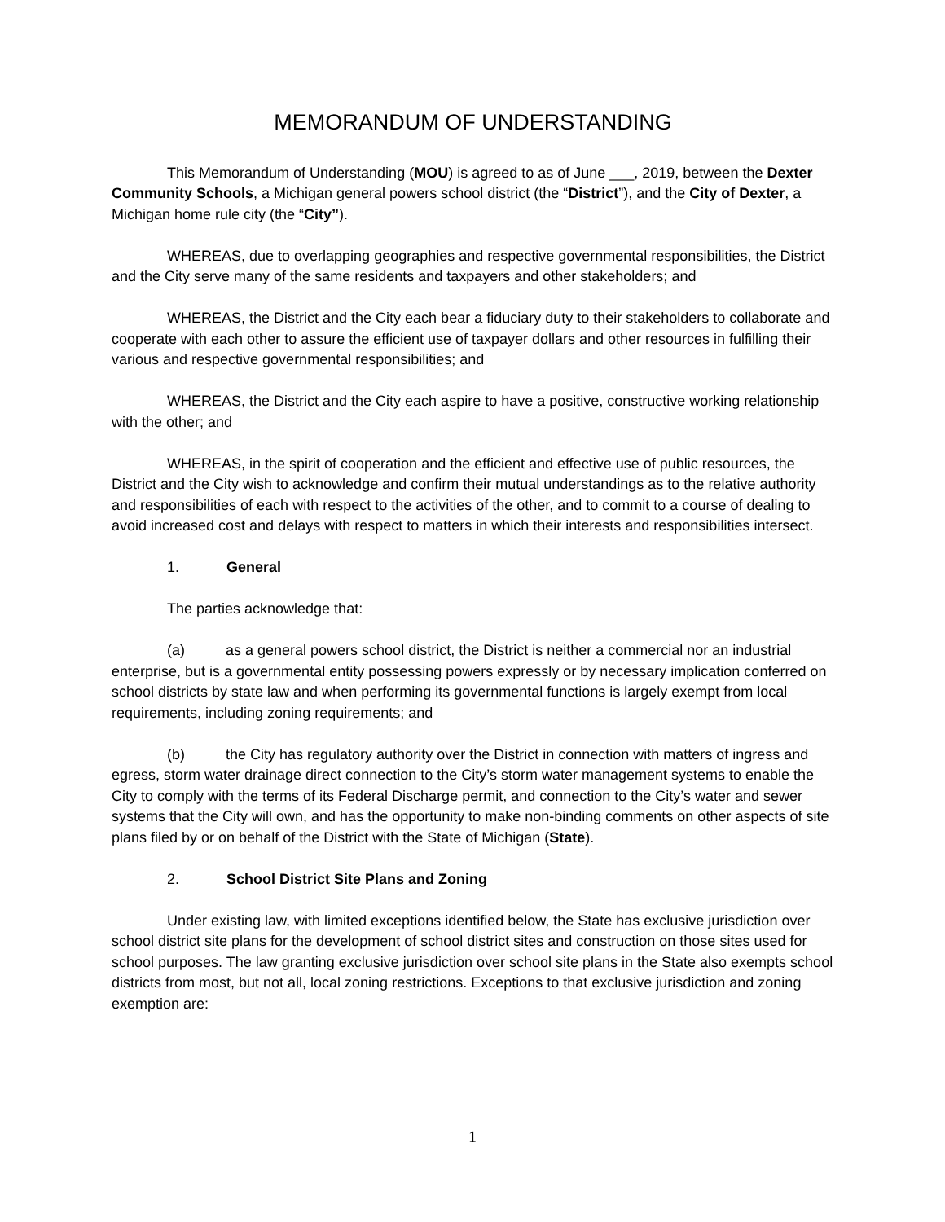MEMORANDUM OF UNDERSTANDING
This Memorandum of Understanding (MOU) is agreed to as of June ___, 2019, between the Dexter Community Schools, a Michigan general powers school district (the “District”), and the City of Dexter, a Michigan home rule city (the “City”).
WHEREAS, due to overlapping geographies and respective governmental responsibilities, the District and the City serve many of the same residents and taxpayers and other stakeholders; and
WHEREAS, the District and the City each bear a fiduciary duty to their stakeholders to collaborate and cooperate with each other to assure the efficient use of taxpayer dollars and other resources in fulfilling their various and respective governmental responsibilities; and
WHEREAS, the District and the City each aspire to have a positive, constructive working relationship with the other; and
WHEREAS, in the spirit of cooperation and the efficient and effective use of public resources, the District and the City wish to acknowledge and confirm their mutual understandings as to the relative authority and responsibilities of each with respect to the activities of the other, and to commit to a course of dealing to avoid increased cost and delays with respect to matters in which their interests and responsibilities intersect.
1. General
The parties acknowledge that:
(a) as a general powers school district, the District is neither a commercial nor an industrial enterprise, but is a governmental entity possessing powers expressly or by necessary implication conferred on school districts by state law and when performing its governmental functions is largely exempt from local requirements, including zoning requirements; and
(b) the City has regulatory authority over the District in connection with matters of ingress and egress, storm water drainage direct connection to the City’s storm water management systems to enable the City to comply with the terms of its Federal Discharge permit, and connection to the City’s water and sewer systems that the City will own, and has the opportunity to make non-binding comments on other aspects of site plans filed by or on behalf of the District with the State of Michigan (State).
2. School District Site Plans and Zoning
Under existing law, with limited exceptions identified below, the State has exclusive jurisdiction over school district site plans for the development of school district sites and construction on those sites used for school purposes. The law granting exclusive jurisdiction over school site plans in the State also exempts school districts from most, but not all, local zoning restrictions. Exceptions to that exclusive jurisdiction and zoning exemption are:
1